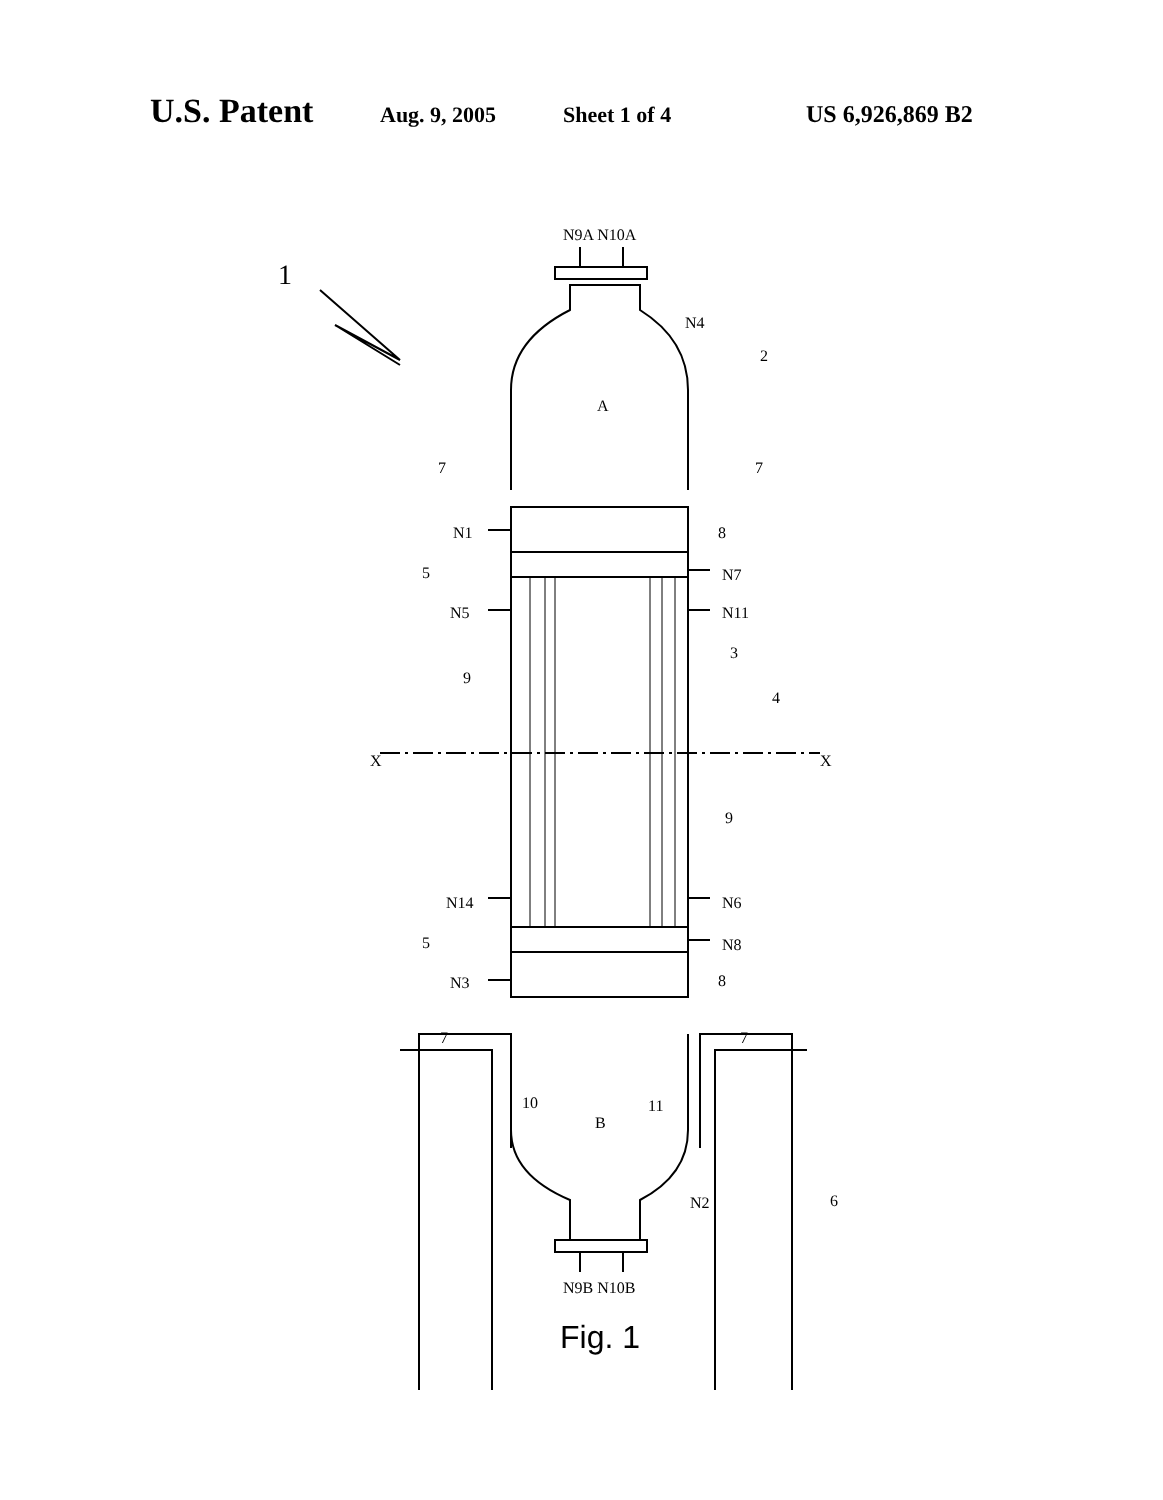U.S. Patent Aug. 9, 2005 Sheet 1 of 4 US 6,926,869 B2
N9A N10A
1
N4
2
A
7 7
N1 8
5 N7
N5 N11
3
9
4
X X
9
N14 N6
5 N8
N3 8
7 7
10
B
11
N2 6
N9B N10B
Fig. 1